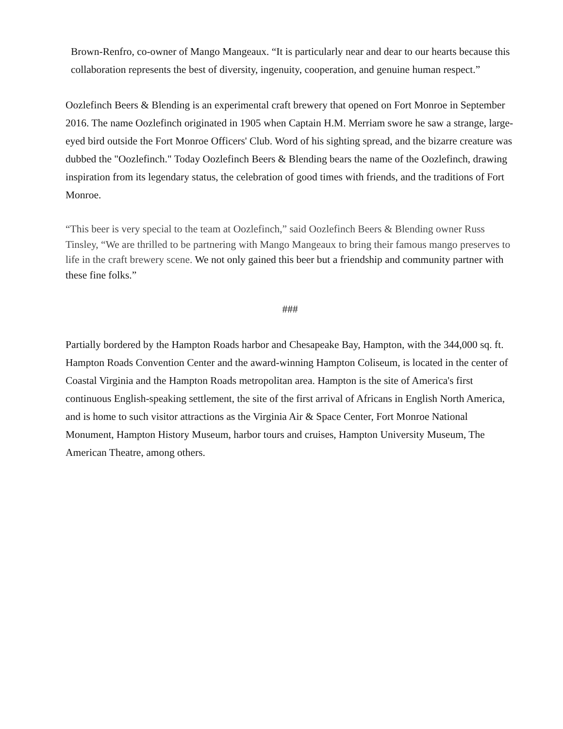Brown-Renfro, co-owner of Mango Mangeaux. “It is particularly near and dear to our hearts because this collaboration represents the best of diversity, ingenuity, cooperation, and genuine human respect.”
Oozlefinch Beers & Blending is an experimental craft brewery that opened on Fort Monroe in September 2016. The name Oozlefinch originated in 1905 when Captain H.M. Merriam swore he saw a strange, large-eyed bird outside the Fort Monroe Officers' Club. Word of his sighting spread, and the bizarre creature was dubbed the "Oozlefinch." Today Oozlefinch Beers & Blending bears the name of the Oozlefinch, drawing inspiration from its legendary status, the celebration of good times with friends, and the traditions of Fort Monroe.
“This beer is very special to the team at Oozlefinch,” said Oozlefinch Beers & Blending owner Russ Tinsley, “We are thrilled to be partnering with Mango Mangeaux to bring their famous mango preserves to life in the craft brewery scene. We not only gained this beer but a friendship and community partner with these fine folks.”
###
Partially bordered by the Hampton Roads harbor and Chesapeake Bay, Hampton, with the 344,000 sq. ft. Hampton Roads Convention Center and the award-winning Hampton Coliseum, is located in the center of Coastal Virginia and the Hampton Roads metropolitan area. Hampton is the site of America's first continuous English-speaking settlement, the site of the first arrival of Africans in English North America, and is home to such visitor attractions as the Virginia Air & Space Center, Fort Monroe National Monument, Hampton History Museum, harbor tours and cruises, Hampton University Museum, The American Theatre, among others.